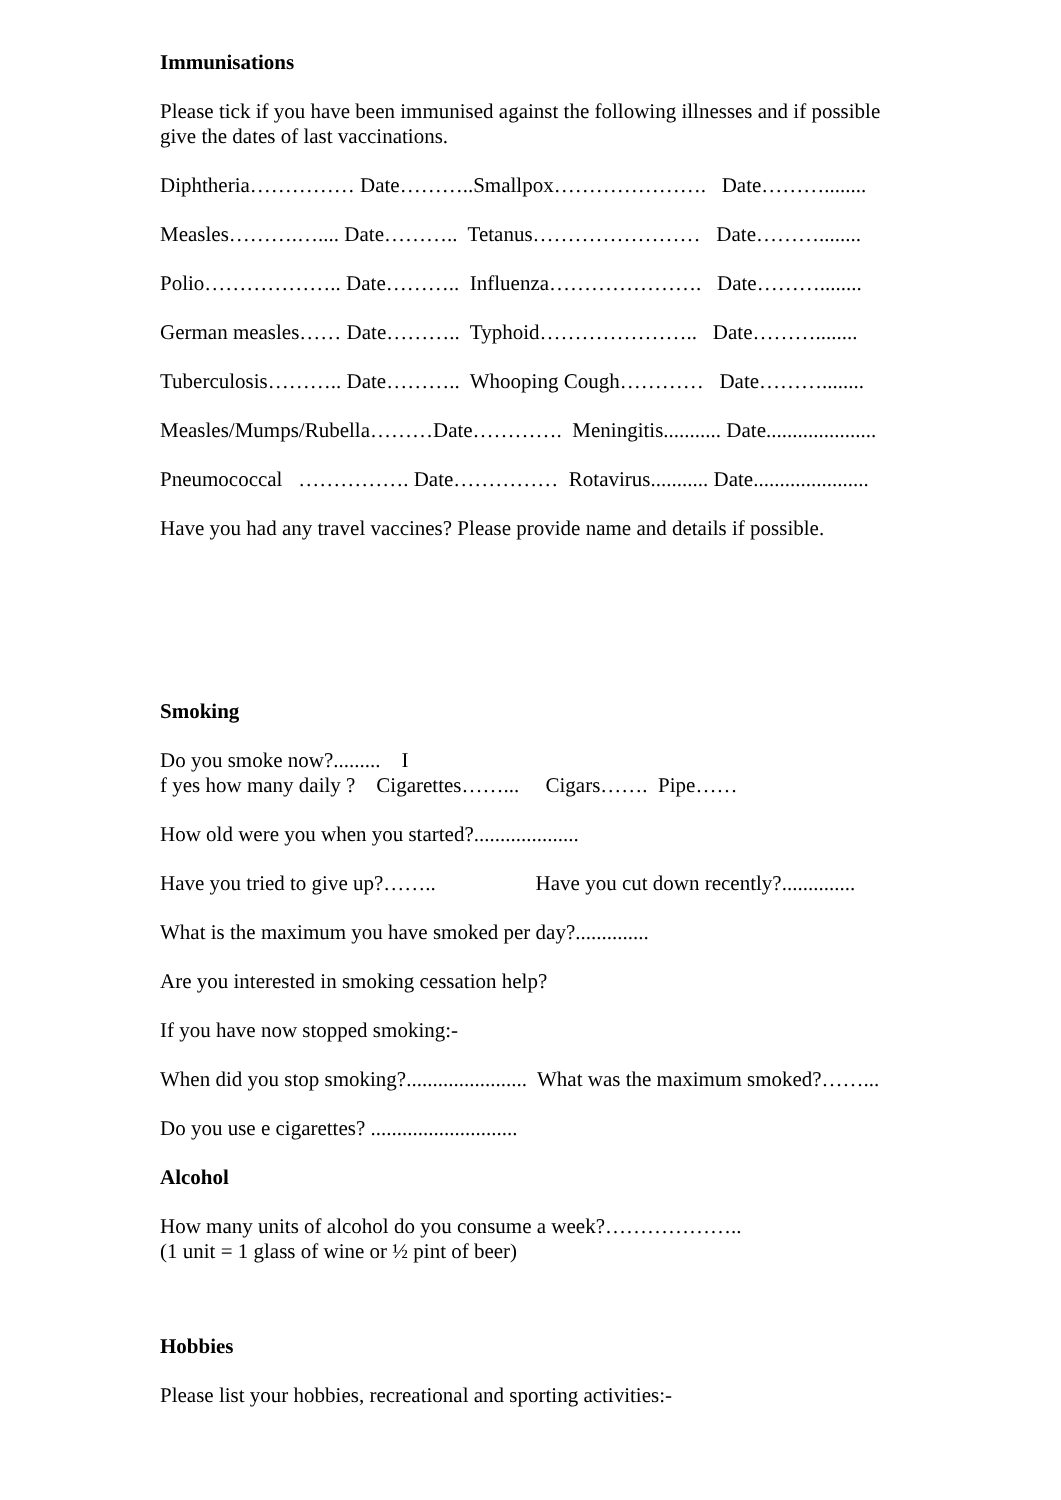Immunisations
Please tick if you have been immunised against the following illnesses and if possible give the dates of last vaccinations.
Diphtheria…………… Date………..Smallpox…………………. Date………........
Measles……….….... Date……….. Tetanus…………………… Date………........
Polio……………….. Date……….. Influenza…………………. Date………........
German measles…… Date……….. Typhoid………………….. Date………........
Tuberculosis……….. Date……….. Whooping Cough………… Date………........
Measles/Mumps/Rubella………Date…………. Meningitis........... Date.....................
Pneumococcal ……………. Date…………… Rotavirus........... Date......................
Have you had any travel vaccines? Please provide name and details if possible.
Smoking
Do you smoke now?......... I f yes how many daily ? Cigarettes……... Cigars……. Pipe……
How old were you when you started?....................
Have you tried to give up?…….. Have you cut down recently?..............
What is the maximum you have smoked per day?..............
Are you interested in smoking cessation help?
If you have now stopped smoking:-
When did you stop smoking?....................... What was the maximum smoked?……...
Do you use e cigarettes? ............................
Alcohol
How many units of alcohol do you consume a week?……………….. (1 unit = 1 glass of wine or ½ pint of beer)
Hobbies
Please list your hobbies, recreational and sporting activities:-